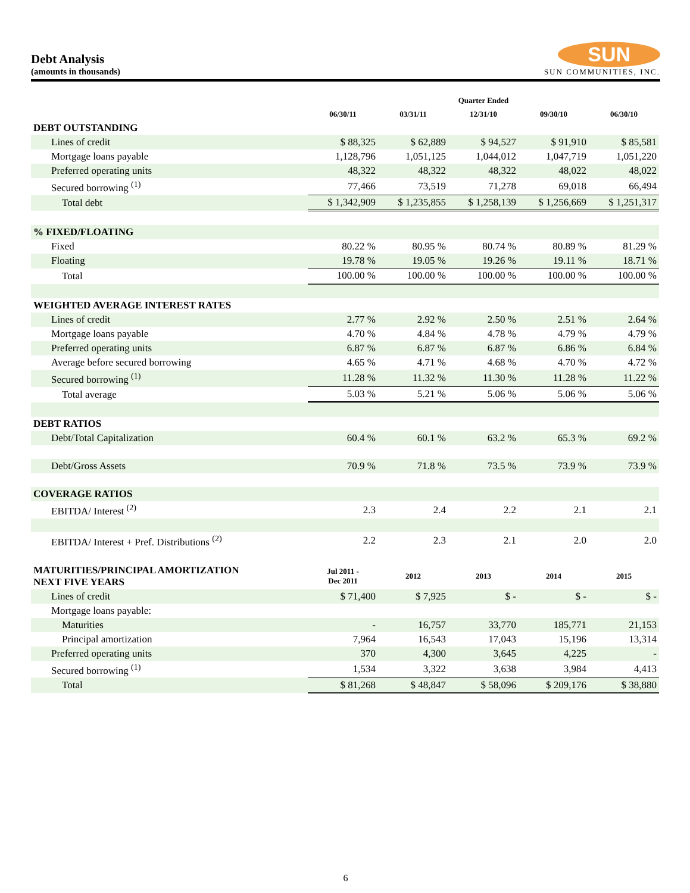Debt Analysis
(amounts in thousands)
SUN
SUN COMMUNITIES, INC.
| | Quarter Ended | | | | |
| --- | --- | --- | --- | --- | --- |
| | 06/30/11 | 03/31/11 | 12/31/10 | 09/30/10 | 06/30/10 |
| DEBT OUTSTANDING | | | | | |
| Lines of credit | $ 88,325 | $ 62,889 | $ 94,527 | $ 91,910 | $ 85,581 |
| Mortgage loans payable | 1,128,796 | 1,051,125 | 1,044,012 | 1,047,719 | 1,051,220 |
| Preferred operating units | 48,322 | 48,322 | 48,322 | 48,022 | 48,022 |
| Secured borrowing <sup>(1)</sup> | 77,466 | 73,519 | 71,278 | 69,018 | 66,494 |
| Total debt | $ 1,342,909 | $ 1,235,855 | $ 1,258,139 | $ 1,256,669 | $ 1,251,317 |
| % FIXED/FLOATING | | | | | |
| Fixed | 80.22 % | 80.95 % | 80.74 % | 80.89 % | 81.29 % |
| Floating | 19.78 % | 19.05 % | 19.26 % | 19.11 % | 18.71 % |
| Total | 100.00 % | 100.00 % | 100.00 % | 100.00 % | 100.00 % |
| WEIGHTED AVERAGE INTEREST RATES | | | | | |
| Lines of credit | 2.77 % | 2.92 % | 2.50 % | 2.51 % | 2.64 % |
| Mortgage loans payable | 4.70 % | 4.84 % | 4.78 % | 4.79 % | 4.79 % |
| Preferred operating units | 6.87 % | 6.87 % | 6.87 % | 6.86 % | 6.84 % |
| Average before secured borrowing | 4.65 % | 4.71 % | 4.68 % | 4.70 % | 4.72 % |
| Secured borrowing <sup>(1)</sup> | 11.28 % | 11.32 % | 11.30 % | 11.28 % | 11.22 % |
| Total average | 5.03 % | 5.21 % | 5.06 % | 5.06 % | 5.06 % |
| DEBT RATIOS | | | | | |
| Debt/Total Capitalization | 60.4 % | 60.1 % | 63.2 % | 65.3 % | 69.2 % |
| Debt/Gross Assets | 70.9 % | 71.8 % | 73.5 % | 73.9 % | 73.9 % |
| COVERAGE RATIOS | | | | | |
| EBITDA/ Interest <sup>(2)</sup> | 2.3 | 2.4 | 2.2 | 2.1 | 2.1 |
| EBITDA/ Interest + Pref. Distributions <sup>(2)</sup> | 2.2 | 2.3 | 2.1 | 2.0 | 2.0 |
| MATURITIES/PRINCIPAL AMORTIZATION NEXT FIVE YEARS | Jul 2011 - Dec 2011 | 2012 | 2013 | 2014 | 2015 |
| Lines of credit | $ 71,400 | $ 7,925 | $ - | $ - | $ - |
| Mortgage loans payable: | | | | | |
| Maturities | - | 16,757 | 33,770 | 185,771 | 21,153 |
| Principal amortization | 7,964 | 16,543 | 17,043 | 15,196 | 13,314 |
| Preferred operating units | 370 | 4,300 | 3,645 | 4,225 | - |
| Secured borrowing <sup>(1)</sup> | 1,534 | 3,322 | 3,638 | 3,984 | 4,413 |
| Total | $ 81,268 | $ 48,847 | $ 58,096 | $ 209,176 | $ 38,880 |
6